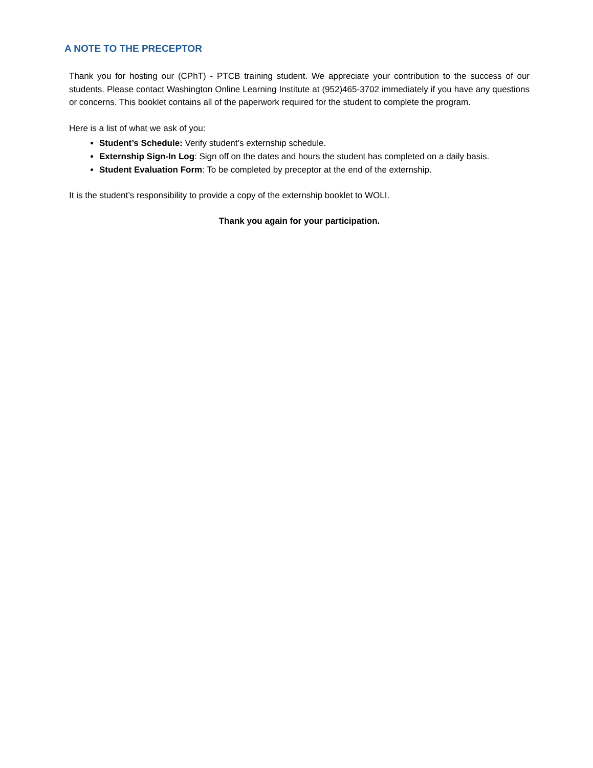A NOTE TO THE PRECEPTOR
Thank you for hosting our (CPhT) - PTCB training student. We appreciate your contribution to the success of our students. Please contact Washington Online Learning Institute at (952)465-3702 immediately if you have any questions or concerns. This booklet contains all of the paperwork required for the student to complete the program.
Here is a list of what we ask of you:
Student’s Schedule: Verify student’s externship schedule.
Externship Sign-In Log: Sign off on the dates and hours the student has completed on a daily basis.
Student Evaluation Form: To be completed by preceptor at the end of the externship.
It is the student’s responsibility to provide a copy of the externship booklet to WOLI.
Thank you again for your participation.